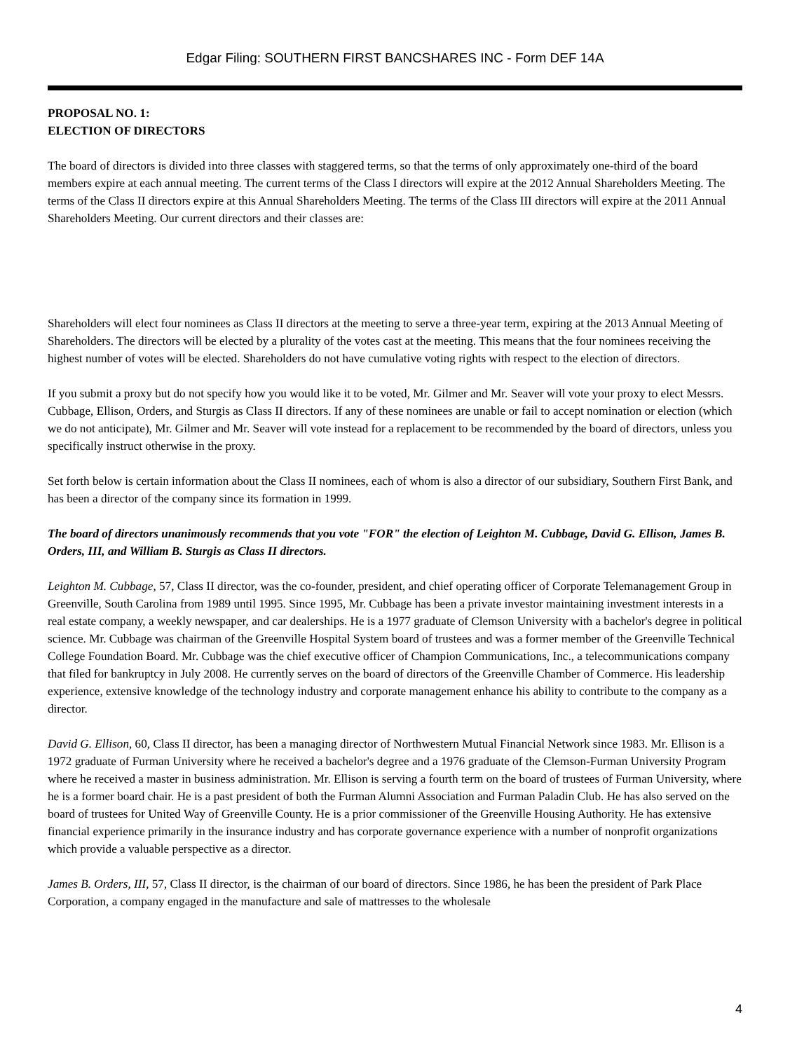Edgar Filing: SOUTHERN FIRST BANCSHARES INC - Form DEF 14A
PROPOSAL NO. 1:
ELECTION OF DIRECTORS
The board of directors is divided into three classes with staggered terms, so that the terms of only approximately one-third of the board members expire at each annual meeting. The current terms of the Class I directors will expire at the 2012 Annual Shareholders Meeting. The terms of the Class II directors expire at this Annual Shareholders Meeting. The terms of the Class III directors will expire at the 2011 Annual Shareholders Meeting. Our current directors and their classes are:
Shareholders will elect four nominees as Class II directors at the meeting to serve a three-year term, expiring at the 2013 Annual Meeting of Shareholders. The directors will be elected by a plurality of the votes cast at the meeting. This means that the four nominees receiving the highest number of votes will be elected. Shareholders do not have cumulative voting rights with respect to the election of directors.
If you submit a proxy but do not specify how you would like it to be voted, Mr. Gilmer and Mr. Seaver will vote your proxy to elect Messrs. Cubbage, Ellison, Orders, and Sturgis as Class II directors. If any of these nominees are unable or fail to accept nomination or election (which we do not anticipate), Mr. Gilmer and Mr. Seaver will vote instead for a replacement to be recommended by the board of directors, unless you specifically instruct otherwise in the proxy.
Set forth below is certain information about the Class II nominees, each of whom is also a director of our subsidiary, Southern First Bank, and has been a director of the company since its formation in 1999.
The board of directors unanimously recommends that you vote "FOR" the election of Leighton M. Cubbage, David G. Ellison, James B. Orders, III, and William B. Sturgis as Class II directors.
Leighton M. Cubbage, 57, Class II director, was the co-founder, president, and chief operating officer of Corporate Telemanagement Group in Greenville, South Carolina from 1989 until 1995. Since 1995, Mr. Cubbage has been a private investor maintaining investment interests in a real estate company, a weekly newspaper, and car dealerships. He is a 1977 graduate of Clemson University with a bachelor's degree in political science. Mr. Cubbage was chairman of the Greenville Hospital System board of trustees and was a former member of the Greenville Technical College Foundation Board. Mr. Cubbage was the chief executive officer of Champion Communications, Inc., a telecommunications company that filed for bankruptcy in July 2008. He currently serves on the board of directors of the Greenville Chamber of Commerce. His leadership experience, extensive knowledge of the technology industry and corporate management enhance his ability to contribute to the company as a director.
David G. Ellison, 60, Class II director, has been a managing director of Northwestern Mutual Financial Network since 1983. Mr. Ellison is a 1972 graduate of Furman University where he received a bachelor's degree and a 1976 graduate of the Clemson-Furman University Program where he received a master in business administration. Mr. Ellison is serving a fourth term on the board of trustees of Furman University, where he is a former board chair. He is a past president of both the Furman Alumni Association and Furman Paladin Club. He has also served on the board of trustees for United Way of Greenville County. He is a prior commissioner of the Greenville Housing Authority. He has extensive financial experience primarily in the insurance industry and has corporate governance experience with a number of nonprofit organizations which provide a valuable perspective as a director.
James B. Orders, III, 57, Class II director, is the chairman of our board of directors. Since 1986, he has been the president of Park Place Corporation, a company engaged in the manufacture and sale of mattresses to the wholesale
4